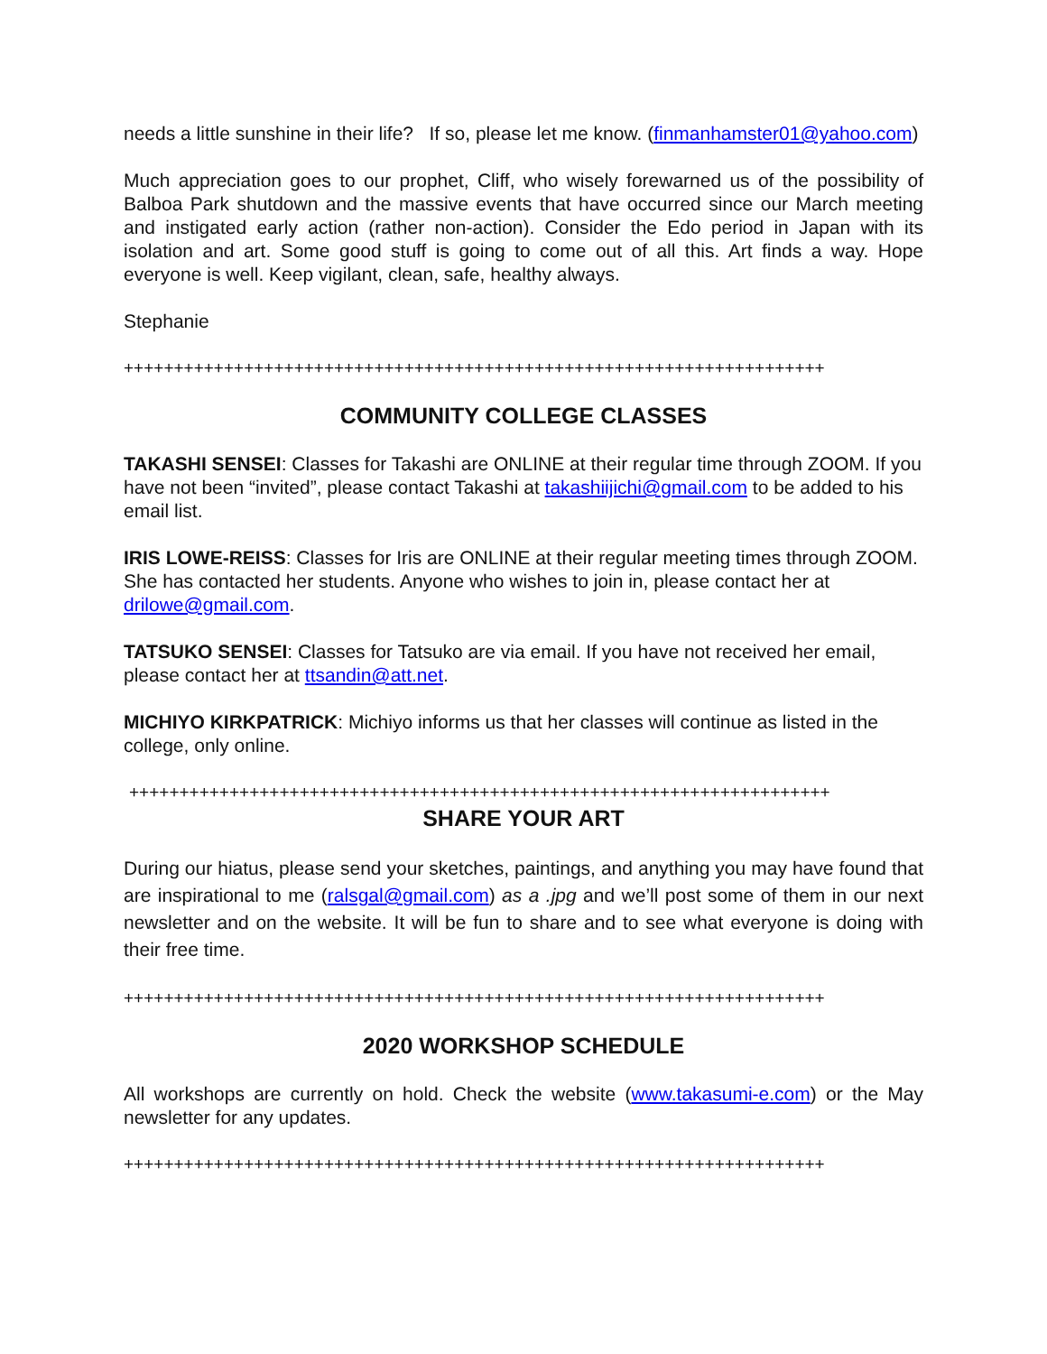needs a little sunshine in their life? If so, please let me know. (finmanhamster01@yahoo.com)
Much appreciation goes to our prophet, Cliff, who wisely forewarned us of the possibility of Balboa Park shutdown and the massive events that have occurred since our March meeting and instigated early action (rather non-action). Consider the Edo period in Japan with its isolation and art. Some good stuff is going to come out of all this. Art finds a way. Hope everyone is well. Keep vigilant, clean, safe, healthy always.
Stephanie
++++++++++++++++++++++++++++++++++++++++++++++++++++++++++++++++++++++
COMMUNITY COLLEGE CLASSES
TAKASHI SENSEI: Classes for Takashi are ONLINE at their regular time through ZOOM. If you have not been “invited”, please contact Takashi at takashiijichi@gmail.com to be added to his email list.
IRIS LOWE-REISS: Classes for Iris are ONLINE at their regular meeting times through ZOOM. She has contacted her students. Anyone who wishes to join in, please contact her at drilowe@gmail.com.
TATSUKO SENSEI: Classes for Tatsuko are via email. If you have not received her email, please contact her at ttsandin@att.net.
MICHIYO KIRKPATRICK: Michiyo informs us that her classes will continue as listed in the college, only online.
++++++++++++++++++++++++++++++++++++++++++++++++++++++++++++++++++++++
SHARE YOUR ART
During our hiatus, please send your sketches, paintings, and anything you may have found that are inspirational to me (ralsgal@gmail.com) as a .jpg and we’ll post some of them in our next newsletter and on the website. It will be fun to share and to see what everyone is doing with their free time.
++++++++++++++++++++++++++++++++++++++++++++++++++++++++++++++++++++++
2020 WORKSHOP SCHEDULE
All workshops are currently on hold. Check the website (www.takasumi-e.com) or the May newsletter for any updates.
++++++++++++++++++++++++++++++++++++++++++++++++++++++++++++++++++++++